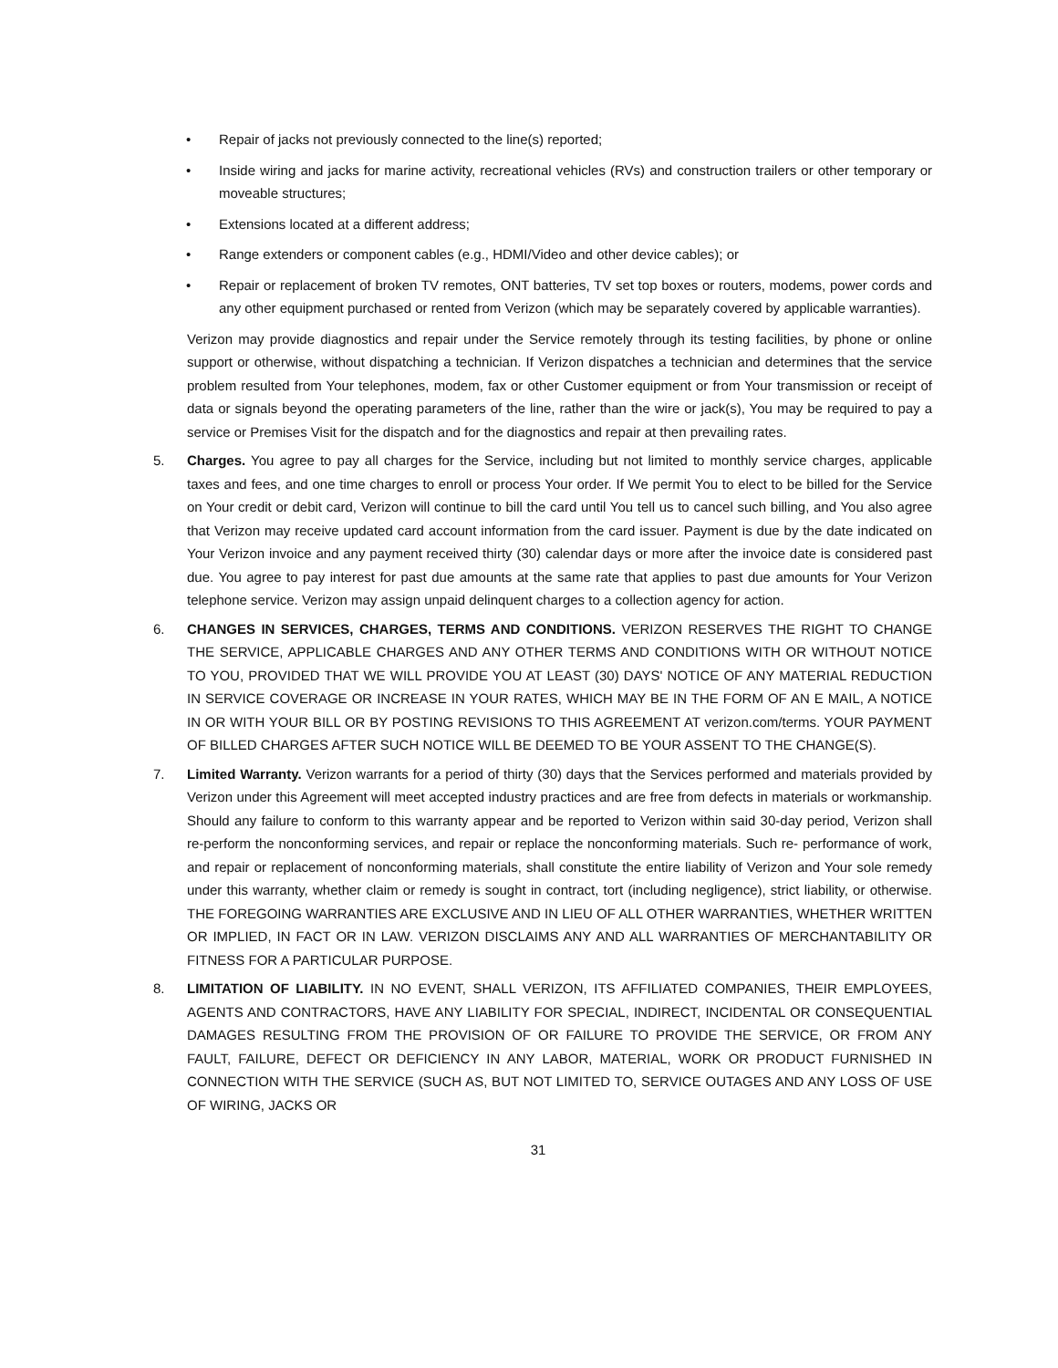• Repair of jacks not previously connected to the line(s) reported;
• Inside wiring and jacks for marine activity, recreational vehicles (RVs) and construction trailers or other temporary or moveable structures;
• Extensions located at a different address;
• Range extenders or component cables (e.g., HDMI/Video and other device cables); or
• Repair or replacement of broken TV remotes, ONT batteries, TV set top boxes or routers, modems, power cords and any other equipment purchased or rented from Verizon (which may be separately covered by applicable warranties).
Verizon may provide diagnostics and repair under the Service remotely through its testing facilities, by phone or online support or otherwise, without dispatching a technician. If Verizon dispatches a technician and determines that the service problem resulted from Your telephones, modem, fax or other Customer equipment or from Your transmission or receipt of data or signals beyond the operating parameters of the line, rather than the wire or jack(s), You may be required to pay a service or Premises Visit for the dispatch and for the diagnostics and repair at then prevailing rates.
5. Charges. You agree to pay all charges for the Service, including but not limited to monthly service charges, applicable taxes and fees, and one time charges to enroll or process Your order. If We permit You to elect to be billed for the Service on Your credit or debit card, Verizon will continue to bill the card until You tell us to cancel such billing, and You also agree that Verizon may receive updated card account information from the card issuer. Payment is due by the date indicated on Your Verizon invoice and any payment received thirty (30) calendar days or more after the invoice date is considered past due. You agree to pay interest for past due amounts at the same rate that applies to past due amounts for Your Verizon telephone service. Verizon may assign unpaid delinquent charges to a collection agency for action.
6. CHANGES IN SERVICES, CHARGES, TERMS AND CONDITIONS. VERIZON RESERVES THE RIGHT TO CHANGE THE SERVICE, APPLICABLE CHARGES AND ANY OTHER TERMS AND CONDITIONS WITH OR WITHOUT NOTICE TO YOU, PROVIDED THAT WE WILL PROVIDE YOU AT LEAST (30) DAYS' NOTICE OF ANY MATERIAL REDUCTION IN SERVICE COVERAGE OR INCREASE IN YOUR RATES, WHICH MAY BE IN THE FORM OF AN E MAIL, A NOTICE IN OR WITH YOUR BILL OR BY POSTING REVISIONS TO THIS AGREEMENT AT verizon.com/terms. YOUR PAYMENT OF BILLED CHARGES AFTER SUCH NOTICE WILL BE DEEMED TO BE YOUR ASSENT TO THE CHANGE(S).
7. Limited Warranty. Verizon warrants for a period of thirty (30) days that the Services performed and materials provided by Verizon under this Agreement will meet accepted industry practices and are free from defects in materials or workmanship. Should any failure to conform to this warranty appear and be reported to Verizon within said 30-day period, Verizon shall re-perform the nonconforming services, and repair or replace the nonconforming materials. Such re- performance of work, and repair or replacement of nonconforming materials, shall constitute the entire liability of Verizon and Your sole remedy under this warranty, whether claim or remedy is sought in contract, tort (including negligence), strict liability, or otherwise. THE FOREGOING WARRANTIES ARE EXCLUSIVE AND IN LIEU OF ALL OTHER WARRANTIES, WHETHER WRITTEN OR IMPLIED, IN FACT OR IN LAW. VERIZON DISCLAIMS ANY AND ALL WARRANTIES OF MERCHANTABILITY OR FITNESS FOR A PARTICULAR PURPOSE.
8. LIMITATION OF LIABILITY. IN NO EVENT, SHALL VERIZON, ITS AFFILIATED COMPANIES, THEIR EMPLOYEES, AGENTS AND CONTRACTORS, HAVE ANY LIABILITY FOR SPECIAL, INDIRECT, INCIDENTAL OR CONSEQUENTIAL DAMAGES RESULTING FROM THE PROVISION OF OR FAILURE TO PROVIDE THE SERVICE, OR FROM ANY FAULT, FAILURE, DEFECT OR DEFICIENCY IN ANY LABOR, MATERIAL, WORK OR PRODUCT FURNISHED IN CONNECTION WITH THE SERVICE (SUCH AS, BUT NOT LIMITED TO, SERVICE OUTAGES AND ANY LOSS OF USE OF WIRING, JACKS OR
31